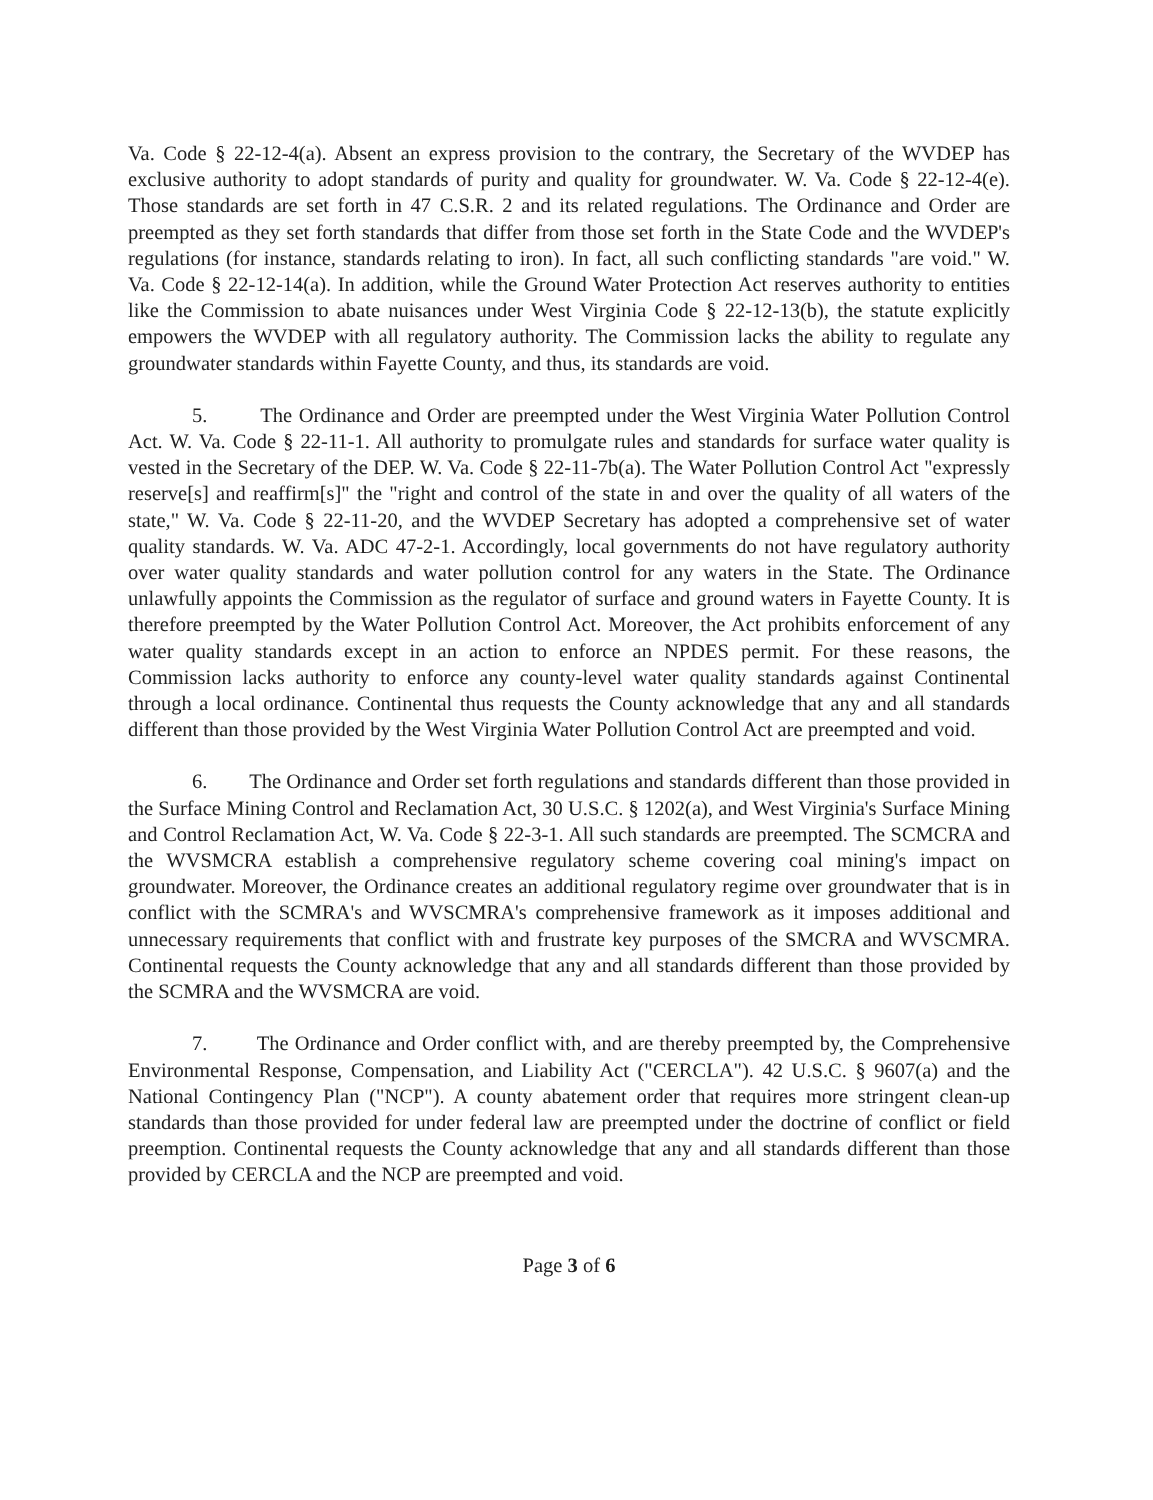Va. Code § 22-12-4(a). Absent an express provision to the contrary, the Secretary of the WVDEP has exclusive authority to adopt standards of purity and quality for groundwater. W. Va. Code § 22-12-4(e). Those standards are set forth in 47 C.S.R. 2 and its related regulations. The Ordinance and Order are preempted as they set forth standards that differ from those set forth in the State Code and the WVDEP's regulations (for instance, standards relating to iron). In fact, all such conflicting standards "are void." W. Va. Code § 22-12-14(a). In addition, while the Ground Water Protection Act reserves authority to entities like the Commission to abate nuisances under West Virginia Code § 22-12-13(b), the statute explicitly empowers the WVDEP with all regulatory authority. The Commission lacks the ability to regulate any groundwater standards within Fayette County, and thus, its standards are void.
5. The Ordinance and Order are preempted under the West Virginia Water Pollution Control Act. W. Va. Code § 22-11-1. All authority to promulgate rules and standards for surface water quality is vested in the Secretary of the DEP. W. Va. Code § 22-11-7b(a). The Water Pollution Control Act "expressly reserve[s] and reaffirm[s]" the "right and control of the state in and over the quality of all waters of the state," W. Va. Code § 22-11-20, and the WVDEP Secretary has adopted a comprehensive set of water quality standards. W. Va. ADC 47-2-1. Accordingly, local governments do not have regulatory authority over water quality standards and water pollution control for any waters in the State. The Ordinance unlawfully appoints the Commission as the regulator of surface and ground waters in Fayette County. It is therefore preempted by the Water Pollution Control Act. Moreover, the Act prohibits enforcement of any water quality standards except in an action to enforce an NPDES permit. For these reasons, the Commission lacks authority to enforce any county-level water quality standards against Continental through a local ordinance. Continental thus requests the County acknowledge that any and all standards different than those provided by the West Virginia Water Pollution Control Act are preempted and void.
6. The Ordinance and Order set forth regulations and standards different than those provided in the Surface Mining Control and Reclamation Act, 30 U.S.C. § 1202(a), and West Virginia's Surface Mining and Control Reclamation Act, W. Va. Code § 22-3-1. All such standards are preempted. The SCMCRA and the WVSMCRA establish a comprehensive regulatory scheme covering coal mining's impact on groundwater. Moreover, the Ordinance creates an additional regulatory regime over groundwater that is in conflict with the SCMRA's and WVSCMRA's comprehensive framework as it imposes additional and unnecessary requirements that conflict with and frustrate key purposes of the SMCRA and WVSCMRA. Continental requests the County acknowledge that any and all standards different than those provided by the SCMRA and the WVSMCRA are void.
7. The Ordinance and Order conflict with, and are thereby preempted by, the Comprehensive Environmental Response, Compensation, and Liability Act ("CERCLA"). 42 U.S.C. § 9607(a) and the National Contingency Plan ("NCP"). A county abatement order that requires more stringent clean-up standards than those provided for under federal law are preempted under the doctrine of conflict or field preemption. Continental requests the County acknowledge that any and all standards different than those provided by CERCLA and the NCP are preempted and void.
Page 3 of 6